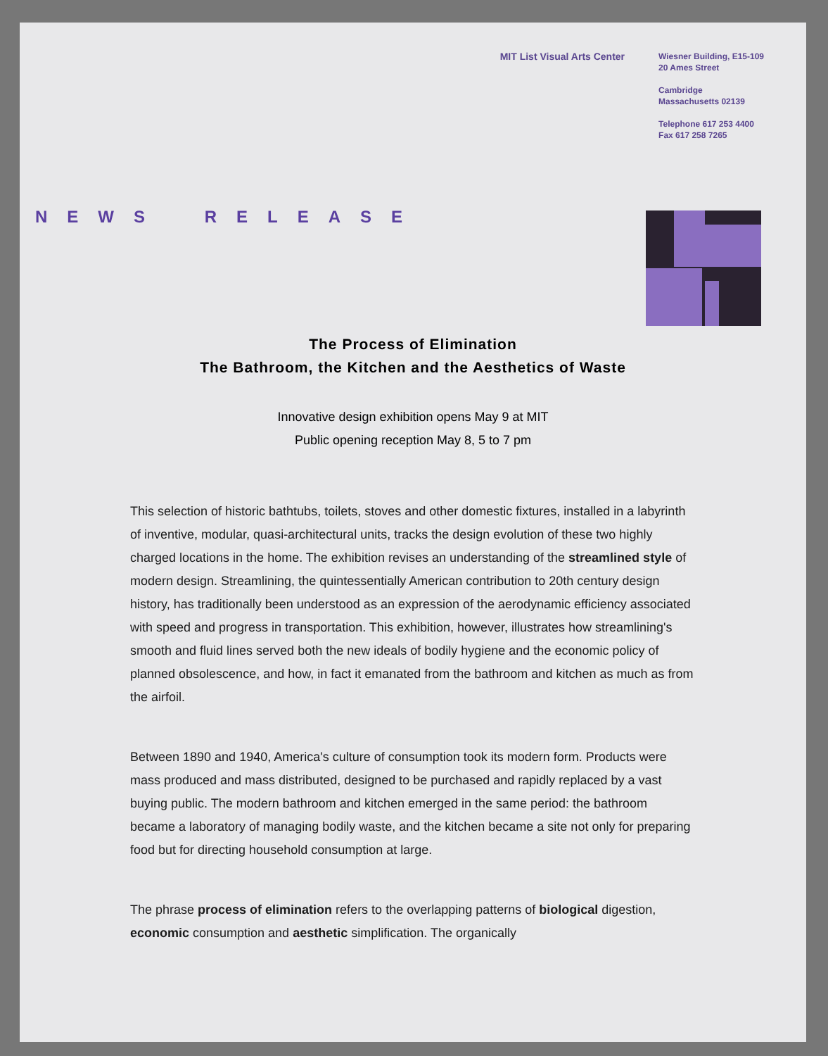MIT List Visual Arts Center
Wiesner Building, E15-109
20 Ames Street
Cambridge
Massachusetts 02139
Telephone 617 253 4400
Fax 617 258 7265
NEWS RELEASE
The Process of Elimination
The Bathroom, the Kitchen and the Aesthetics of Waste
Innovative design exhibition opens May 9 at MIT
Public opening reception May 8, 5 to 7 pm
This selection of historic bathtubs, toilets, stoves and other domestic fixtures, installed in a labyrinth of inventive, modular, quasi-architectural units, tracks the design evolution of these two highly charged locations in the home. The exhibition revises an understanding of the streamlined style of modern design. Streamlining, the quintessentially American contribution to 20th century design history, has traditionally been understood as an expression of the aerodynamic efficiency associated with speed and progress in transportation. This exhibition, however, illustrates how streamlining's smooth and fluid lines served both the new ideals of bodily hygiene and the economic policy of planned obsolescence, and how, in fact it emanated from the bathroom and kitchen as much as from the airfoil.
Between 1890 and 1940, America's culture of consumption took its modern form. Products were mass produced and mass distributed, designed to be purchased and rapidly replaced by a vast buying public. The modern bathroom and kitchen emerged in the same period: the bathroom became a laboratory of managing bodily waste, and the kitchen became a site not only for preparing food but for directing household consumption at large.
The phrase process of elimination refers to the overlapping patterns of biological digestion, economic consumption and aesthetic simplification. The organically